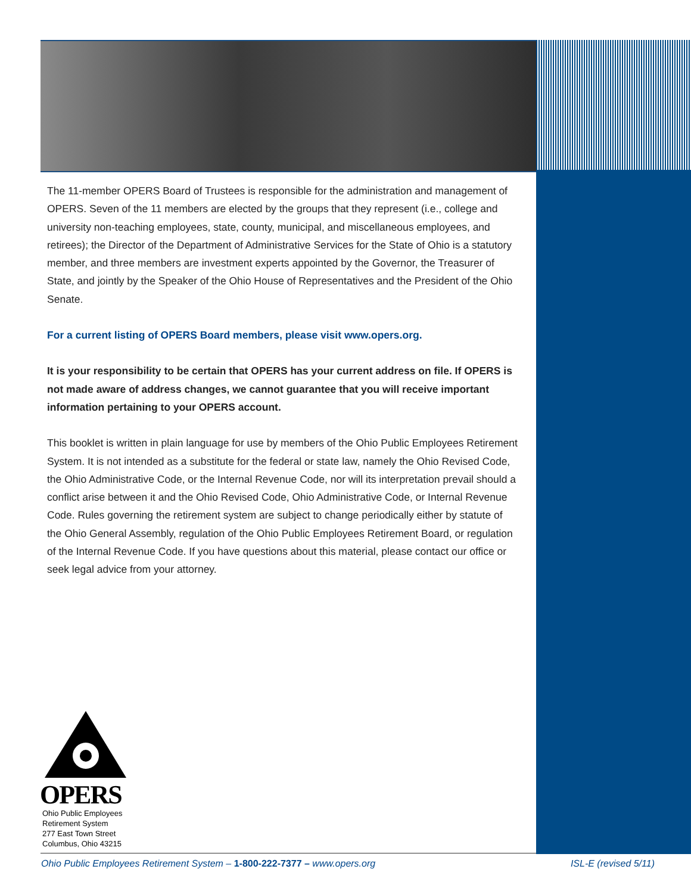The 11-member OPERS Board of Trustees is responsible for the administration and management of OPERS. Seven of the 11 members are elected by the groups that they represent (i.e., college and university non-teaching employees, state, county, municipal, and miscellaneous employees, and retirees); the Director of the Department of Administrative Services for the State of Ohio is a statutory member, and three members are investment experts appointed by the Governor, the Treasurer of State, and jointly by the Speaker of the Ohio House of Representatives and the President of the Ohio Senate.
For a current listing of OPERS Board members, please visit www.opers.org.
It is your responsibility to be certain that OPERS has your current address on file. If OPERS is not made aware of address changes, we cannot guarantee that you will receive important information pertaining to your OPERS account.
This booklet is written in plain language for use by members of the Ohio Public Employees Retirement System. It is not intended as a substitute for the federal or state law, namely the Ohio Revised Code, the Ohio Administrative Code, or the Internal Revenue Code, nor will its interpretation prevail should a conflict arise between it and the Ohio Revised Code, Ohio Administrative Code, or Internal Revenue Code. Rules governing the retirement system are subject to change periodically either by statute of the Ohio General Assembly, regulation of the Ohio Public Employees Retirement Board, or regulation of the Internal Revenue Code. If you have questions about this material, please contact our office or seek legal advice from your attorney.
OPERS
Ohio Public Employees
Retirement System
277 East Town Street
Columbus, Ohio 43215
Ohio Public Employees Retirement System – 1-800-222-7377 – www.opers.org ISL-E (revised 5/11)